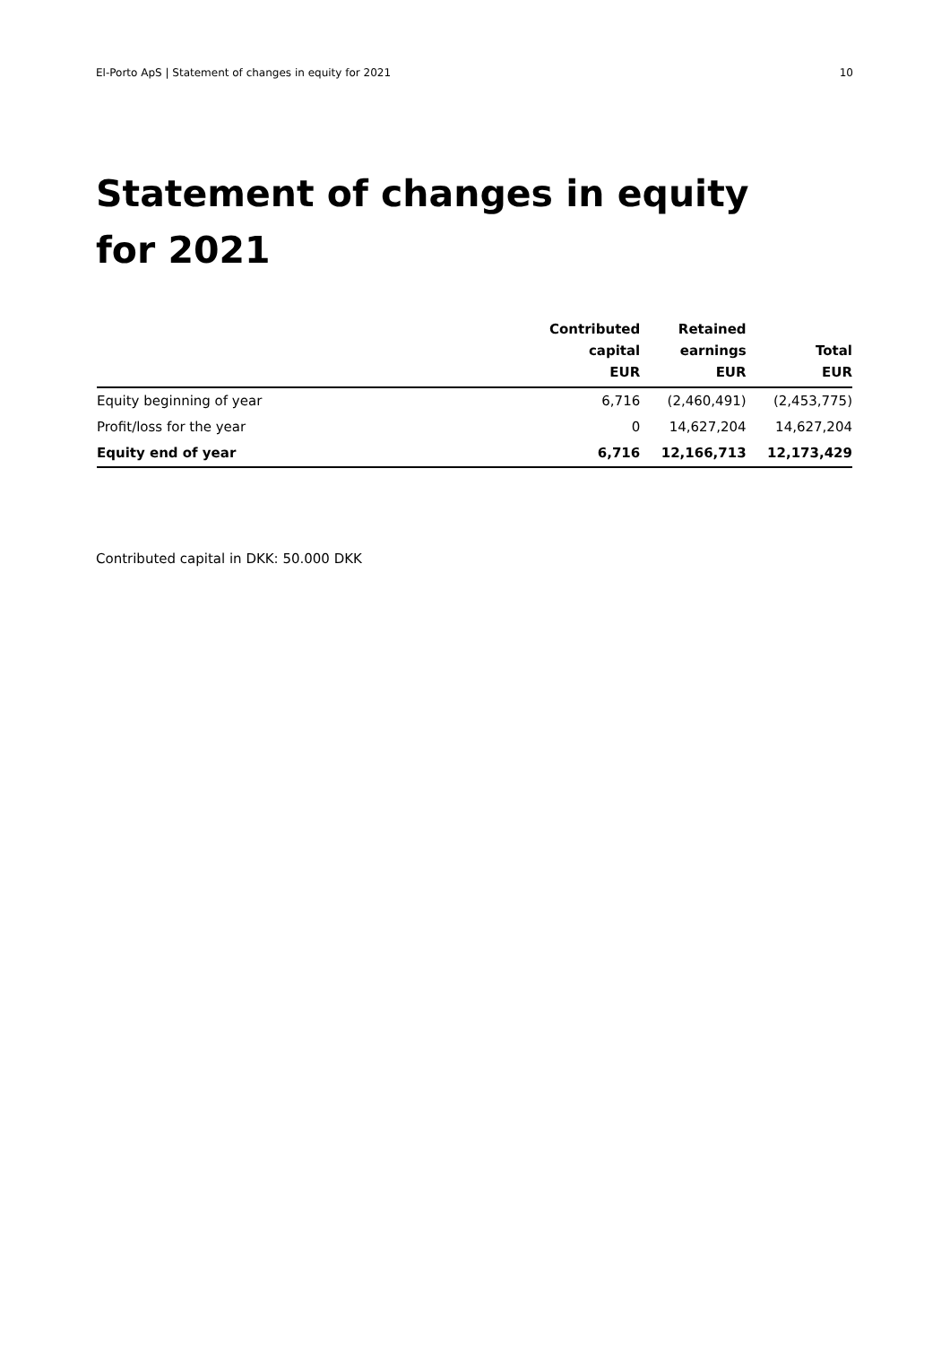El-Porto ApS | Statement of changes in equity for 2021 10
Statement of changes in equity for 2021
| | Contributed capital EUR | Retained earnings EUR | Total EUR |
| --- | --- | --- | --- |
| Equity beginning of year | 6,716 | (2,460,491) | (2,453,775) |
| Profit/loss for the year | 0 | 14,627,204 | 14,627,204 |
| Equity end of year | 6,716 | 12,166,713 | 12,173,429 |
Contributed capital in DKK: 50.000 DKK